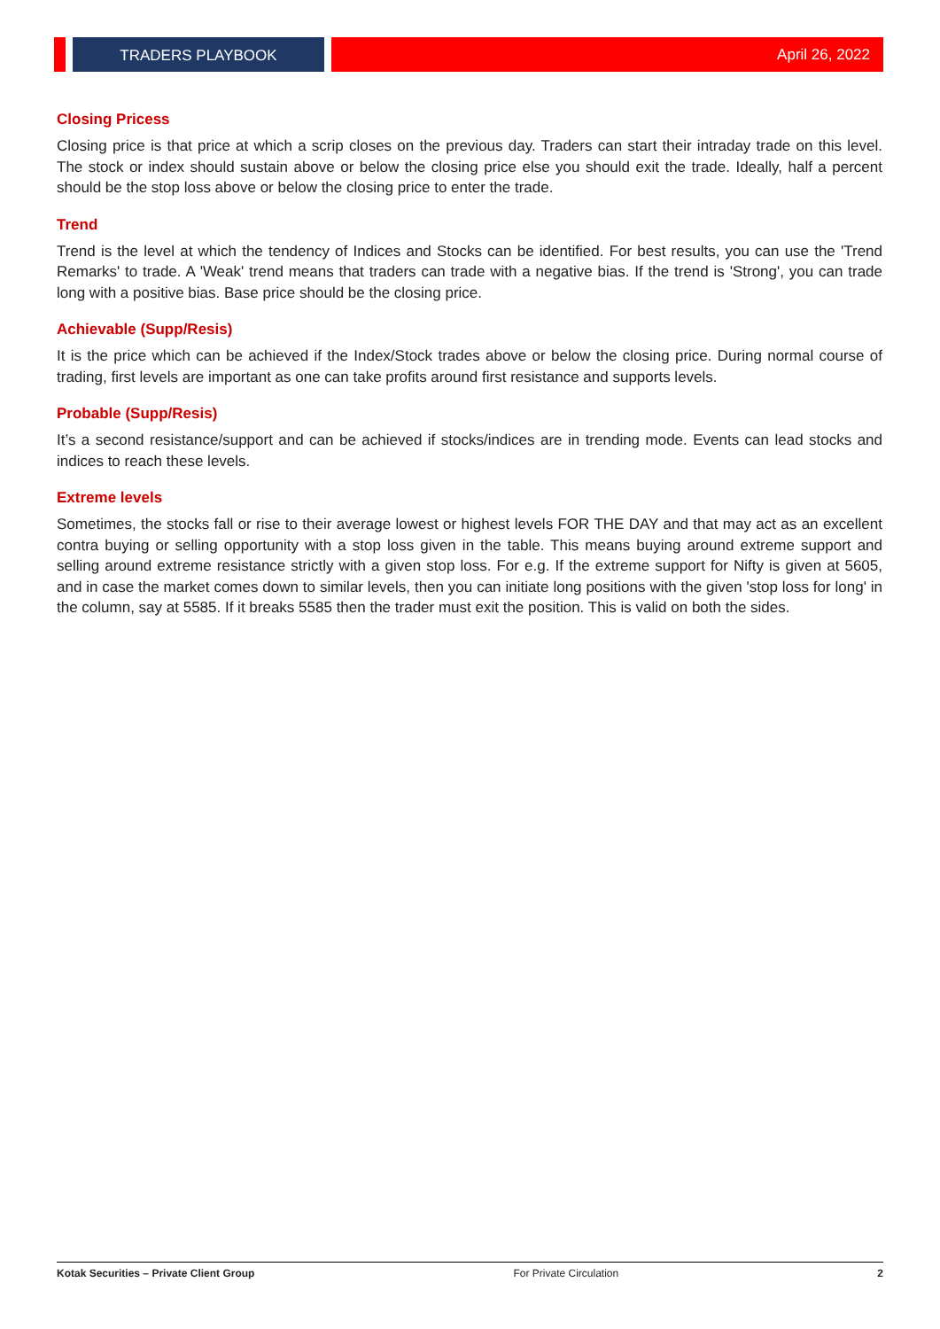TRADERS PLAYBOOK April 26, 2022
Closing Pricess
Closing price is that price at which a scrip closes on the previous day. Traders can start their intraday trade on this level. The stock or index should sustain above or below the closing price else you should exit the trade. Ideally, half a percent should be the stop loss above or below the closing price to enter the trade.
Trend
Trend is the level at which the tendency of Indices and Stocks can be identified. For best results, you can use the 'Trend Remarks' to trade. A 'Weak' trend means that traders can trade with a negative bias. If the trend is 'Strong', you can trade long with a positive bias. Base price should be the closing price.
Achievable (Supp/Resis)
It is the price which can be achieved if the Index/Stock trades above or below the closing price. During normal course of trading, first levels are important as one can take profits around first resistance and supports levels.
Probable (Supp/Resis)
It’s a second resistance/support and can be achieved if stocks/indices are in trending mode. Events can lead stocks and indices to reach these levels.
Extreme levels
Sometimes, the stocks fall or rise to their average lowest or highest levels FOR THE DAY and that may act as an excellent contra buying or selling opportunity with a stop loss given in the table. This means buying around extreme support and selling around extreme resistance strictly with a given stop loss. For e.g. If the extreme support for Nifty is given at 5605, and in case the market comes down to similar levels, then you can initiate long positions with the given 'stop loss for long' in the column, say at 5585. If it breaks 5585 then the trader must exit the position. This is valid on both the sides.
Kotak Securities – Private Client Group For Private Circulation 2